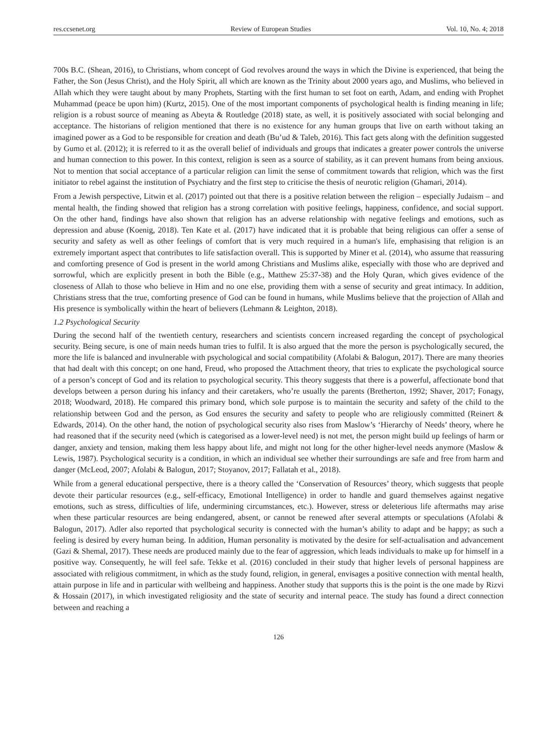res.ccsenet.org Review of European Studies Vol. 10, No. 4; 2018
700s B.C. (Shean, 2016), to Christians, whom concept of God revolves around the ways in which the Divine is experienced, that being the Father, the Son (Jesus Christ), and the Holy Spirit, all which are known as the Trinity about 2000 years ago, and Muslims, who believed in Allah which they were taught about by many Prophets, Starting with the first human to set foot on earth, Adam, and ending with Prophet Muhammad (peace be upon him) (Kurtz, 2015). One of the most important components of psychological health is finding meaning in life; religion is a robust source of meaning as Abeyta & Routledge (2018) state, as well, it is positively associated with social belonging and acceptance. The historians of religion mentioned that there is no existence for any human groups that live on earth without taking an imagined power as a God to be responsible for creation and death (Bu’ud & Taleb, 2016). This fact gets along with the definition suggested by Gumo et al. (2012); it is referred to it as the overall belief of individuals and groups that indicates a greater power controls the universe and human connection to this power. In this context, religion is seen as a source of stability, as it can prevent humans from being anxious. Not to mention that social acceptance of a particular religion can limit the sense of commitment towards that religion, which was the first initiator to rebel against the institution of Psychiatry and the first step to criticise the thesis of neurotic religion (Ghamari, 2014).
From a Jewish perspective, Litwin et al. (2017) pointed out that there is a positive relation between the religion – especially Judaism – and mental health, the finding showed that religion has a strong correlation with positive feelings, happiness, confidence, and social support. On the other hand, findings have also shown that religion has an adverse relationship with negative feelings and emotions, such as depression and abuse (Koenig, 2018). Ten Kate et al. (2017) have indicated that it is probable that being religious can offer a sense of security and safety as well as other feelings of comfort that is very much required in a human's life, emphasising that religion is an extremely important aspect that contributes to life satisfaction overall. This is supported by Miner et al. (2014), who assume that reassuring and comforting presence of God is present in the world among Christians and Muslims alike, especially with those who are deprived and sorrowful, which are explicitly present in both the Bible (e.g., Matthew 25:37-38) and the Holy Quran, which gives evidence of the closeness of Allah to those who believe in Him and no one else, providing them with a sense of security and great intimacy. In addition, Christians stress that the true, comforting presence of God can be found in humans, while Muslims believe that the projection of Allah and His presence is symbolically within the heart of believers (Lehmann & Leighton, 2018).
1.2 Psychological Security
During the second half of the twentieth century, researchers and scientists concern increased regarding the concept of psychological security. Being secure, is one of main needs human tries to fulfil. It is also argued that the more the person is psychologically secured, the more the life is balanced and invulnerable with psychological and social compatibility (Afolabi & Balogun, 2017). There are many theories that had dealt with this concept; on one hand, Freud, who proposed the Attachment theory, that tries to explicate the psychological source of a person’s concept of God and its relation to psychological security. This theory suggests that there is a powerful, affectionate bond that develops between a person during his infancy and their caretakers, who’re usually the parents (Bretherton, 1992; Shaver, 2017; Fonagy, 2018; Woodward, 2018). He compared this primary bond, which sole purpose is to maintain the security and safety of the child to the relationship between God and the person, as God ensures the security and safety to people who are religiously committed (Reinert & Edwards, 2014). On the other hand, the notion of psychological security also rises from Maslow’s ‘Hierarchy of Needs’ theory, where he had reasoned that if the security need (which is categorised as a lower-level need) is not met, the person might build up feelings of harm or danger, anxiety and tension, making them less happy about life, and might not long for the other higher-level needs anymore (Maslow & Lewis, 1987). Psychological security is a condition, in which an individual see whether their surroundings are safe and free from harm and danger (McLeod, 2007; Afolabi & Balogun, 2017; Stoyanov, 2017; Fallatah et al., 2018).
While from a general educational perspective, there is a theory called the ‘Conservation of Resources’ theory, which suggests that people devote their particular resources (e.g., self-efficacy, Emotional Intelligence) in order to handle and guard themselves against negative emotions, such as stress, difficulties of life, undermining circumstances, etc.). However, stress or deleterious life aftermaths may arise when these particular resources are being endangered, absent, or cannot be renewed after several attempts or speculations (Afolabi & Balogun, 2017). Adler also reported that psychological security is connected with the human’s ability to adapt and be happy; as such a feeling is desired by every human being. In addition, Human personality is motivated by the desire for self-actualisation and advancement (Gazi & Shemal, 2017). These needs are produced mainly due to the fear of aggression, which leads individuals to make up for himself in a positive way. Consequently, he will feel safe. Tekke et al. (2016) concluded in their study that higher levels of personal happiness are associated with religious commitment, in which as the study found, religion, in general, envisages a positive connection with mental health, attain purpose in life and in particular with wellbeing and happiness. Another study that supports this is the point is the one made by Rizvi & Hossain (2017), in which investigated religiosity and the state of security and internal peace. The study has found a direct connection between and reaching a
126